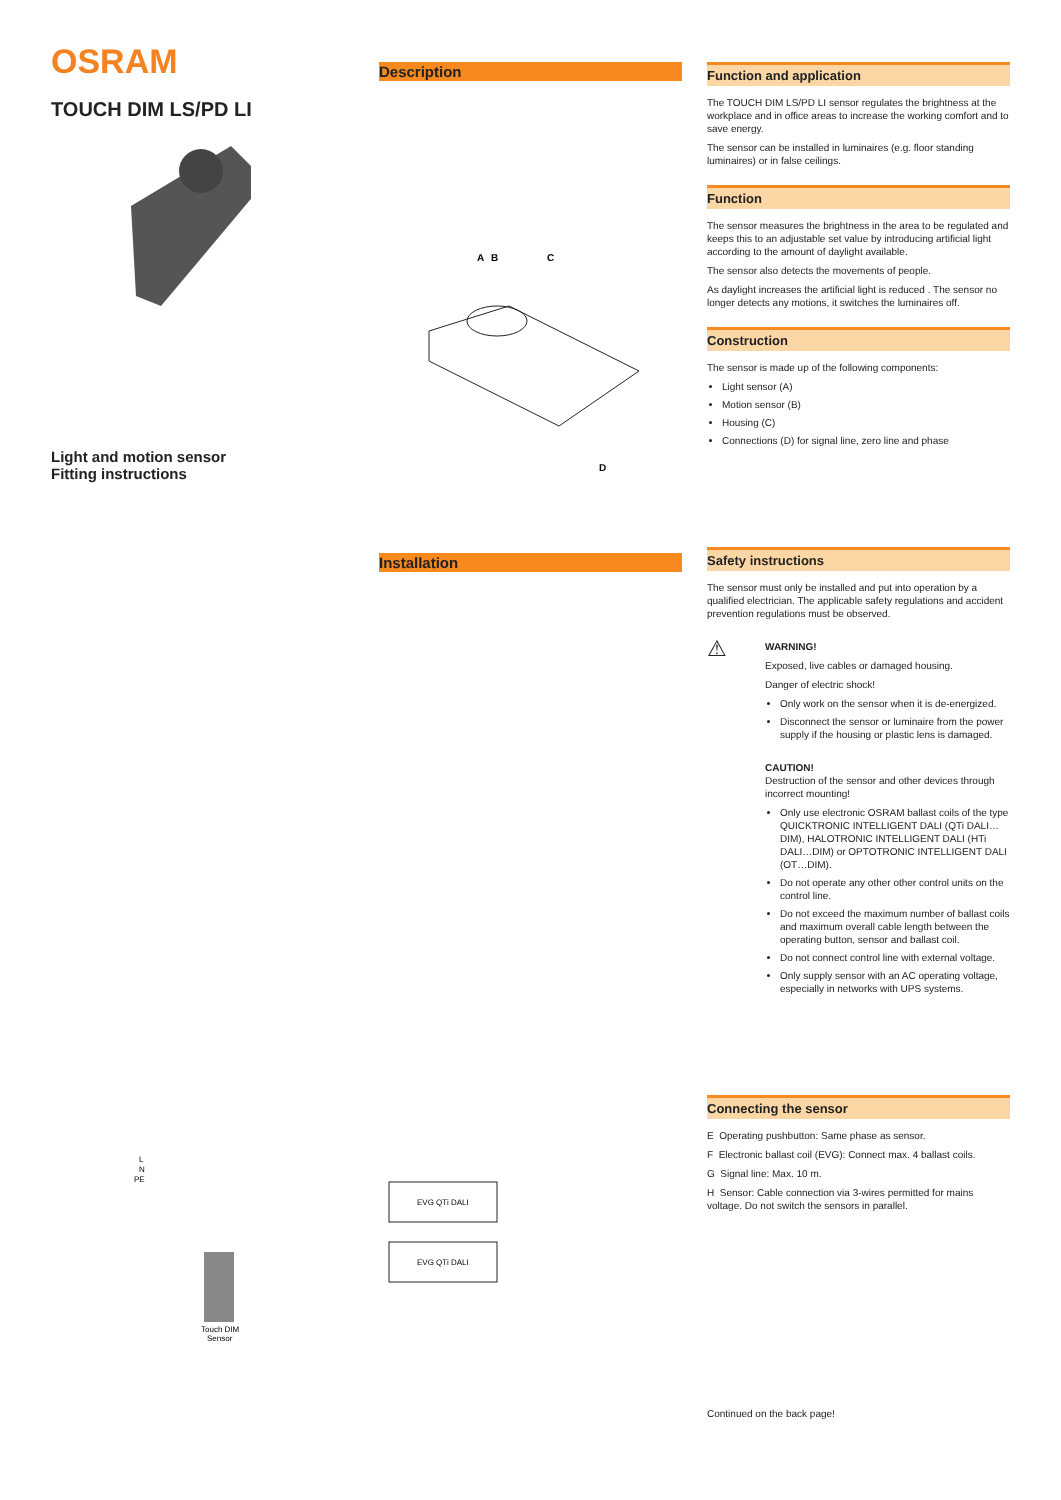OSRAM
TOUCH DIM LS/PD LI
Light and motion sensor
Fitting instructions
Description
A
B
C
D
Installation
L
N
PE
EVG QTi DALI
EVG QTi DALI
Touch DIM
Sensor
Function and application
The TOUCH DIM LS/PD LI sensor regulates the brightness at the workplace and in office areas to increase the working comfort and to save energy.
The sensor can be installed in luminaires (e.g. floor standing luminaires) or in false ceilings.
Function
The sensor measures the brightness in the area to be regulated and keeps this to an adjustable set value by introducing artificial light according to the amount of daylight available.
The sensor also detects the movements of people.
As daylight increases the artificial light is reduced . The sensor no longer detects any motions, it switches the luminaires off.
Construction
The sensor is made up of the following components:
Light sensor (A)
Motion sensor (B)
Housing (C)
Connections (D) for signal line, zero line and phase
Safety instructions
The sensor must only be installed and put into operation by a qualified electrician. The applicable safety regulations and accident prevention regulations must be observed.
⚠
WARNING!
Exposed, live cables or damaged housing.
Danger of electric shock!
Only work on the sensor when it is de-energized.
Disconnect the sensor or luminaire from the power supply if the housing or plastic lens is damaged.
CAUTION!
Destruction of the sensor and other devices through incorrect mounting!
Only use electronic OSRAM ballast coils of the type QUICKTRONIC INTELLIGENT DALI (QTi DALI…DIM), HALOTRONIC INTELLIGENT DALI (HTi DALI…DIM) or OPTOTRONIC INTELLIGENT DALI (OT…DIM).
Do not operate any other other control units on the control line.
Do not exceed the maximum number of ballast coils and maximum overall cable length between the operating button, sensor and ballast coil.
Do not connect control line with external voltage.
Only supply sensor with an AC operating voltage, especially in networks with UPS systems.
Connecting the sensor
E Operating pushbutton: Same phase as sensor.
F Electronic ballast coil (EVG): Connect max. 4 ballast coils.
G Signal line: Max. 10 m.
H Sensor: Cable connection via 3-wires permitted for mains voltage. Do not switch the sensors in parallel.
Continued on the back page!